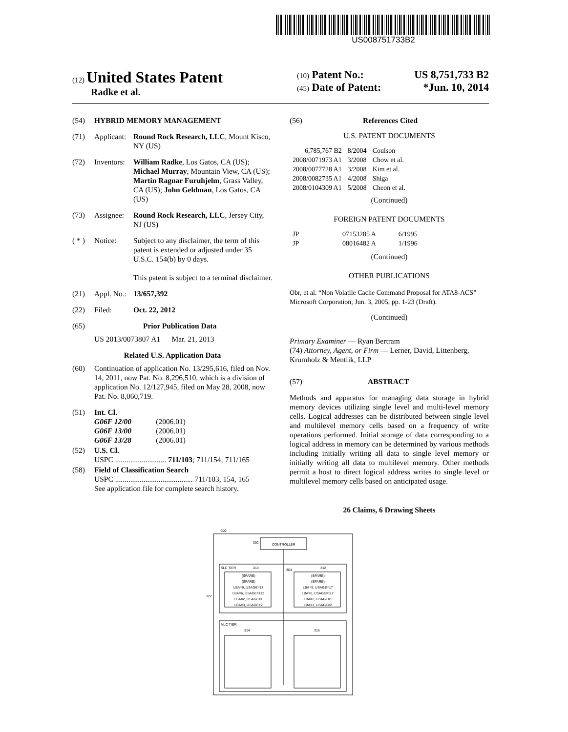US008751733B2
(12) United States Patent
Radke et al.
(10) Patent No.: US 8,751,733 B2
(45) Date of Patent: *Jun. 10, 2014
(54) HYBRID MEMORY MANAGEMENT
(71) Applicant: Round Rock Research, LLC, Mount Kisco, NY (US)
(72) Inventors: William Radke, Los Gatos, CA (US); Michael Murray, Mountain View, CA (US); Martin Ragnar Furuhjelm, Grass Valley, CA (US); John Geldman, Los Gatos, CA (US)
(73) Assignee: Round Rock Research, LLC, Jersey City, NJ (US)
( * ) Notice: Subject to any disclaimer, the term of this patent is extended or adjusted under 35 U.S.C. 154(b) by 0 days.
This patent is subject to a terminal disclaimer.
(21) Appl. No.: 13/657,392
(22) Filed: Oct. 22, 2012
(65) Prior Publication Data
US 2013/0073807 A1 Mar. 21, 2013
Related U.S. Application Data
(60) Continuation of application No. 13/295,616, filed on Nov. 14, 2011, now Pat. No. 8,296,510, which is a division of application No. 12/127,945, filed on May 28, 2008, now Pat. No. 8,060,719.
(51) Int. Cl.
G06F 12/00 (2006.01)
G06F 13/00 (2006.01)
G06F 13/28 (2006.01)
(52) U.S. Cl.
USPC ........................... 711/103; 711/154; 711/165
(58) Field of Classification Search
USPC ......................................... 711/103, 154, 165
See application file for complete search history.
(56) References Cited
U.S. PATENT DOCUMENTS
| 6,785,767 B2 | 8/2004 | Coulson |
| 2008/0071973 A1 | 3/2008 | Chow et al. |
| 2008/0077728 A1 | 3/2008 | Kim et al. |
| 2008/0082735 A1 | 4/2008 | Shiga |
| 2008/0104309 A1 | 5/2008 | Cheon et al. |
(Continued)
FOREIGN PATENT DOCUMENTS
| JP | 07153285 A | 6/1995 |
| JP | 08016482 A | 1/1996 |
(Continued)
OTHER PUBLICATIONS
Obr, et al. “Non Volatile Cache Command Proposal for ATA8-ACS” Microsoft Corporation, Jun. 3, 2005, pp. 1-23 (Draft).
(Continued)
Primary Examiner — Ryan Bertram
(74) Attorney, Agent, or Firm — Lerner, David, Littenberg, Krumholz & Mentlik, LLP
(57) ABSTRACT
Methods and apparatus for managing data storage in hybrid memory devices utilizing single level and multi-level memory cells. Logical addresses can be distributed between single level and multilevel memory cells based on a frequency of write operations performed. Initial storage of data corresponding to a logical address in memory can be determined by various methods including initially writing all data to single level memory or initially writing all data to multilevel memory. Other methods permit a host to direct logical address writes to single level or multilevel memory cells based on anticipated usage.
26 Claims, 6 Drawing Sheets
300
302
CONTROLLER
SLC TIER
310
304
312
(SPARE)
(SPARE)
LBA=9, USAGE=17
LBA=6, USAGE=112
LBA=2, USAGE=1
LBA=3, USAGE=2
(SPARE)
(SPARE)
LBA=9, USAGE=17
LBA=6, USAGE=112
LBA=2, USAGE=1
LBA=3, USAGE=2
322
MLC TIER
314
316